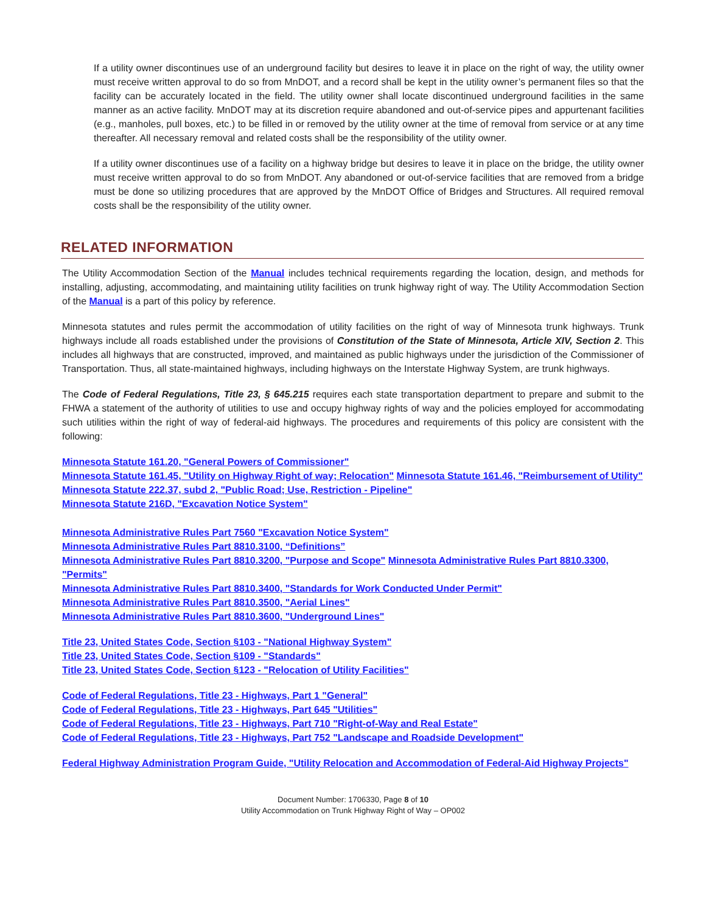If a utility owner discontinues use of an underground facility but desires to leave it in place on the right of way, the utility owner must receive written approval to do so from MnDOT, and a record shall be kept in the utility owner’s permanent files so that the facility can be accurately located in the field. The utility owner shall locate discontinued underground facilities in the same manner as an active facility. MnDOT may at its discretion require abandoned and out-of-service pipes and appurtenant facilities (e.g., manholes, pull boxes, etc.) to be filled in or removed by the utility owner at the time of removal from service or at any time thereafter. All necessary removal and related costs shall be the responsibility of the utility owner.
If a utility owner discontinues use of a facility on a highway bridge but desires to leave it in place on the bridge, the utility owner must receive written approval to do so from MnDOT. Any abandoned or out-of-service facilities that are removed from a bridge must be done so utilizing procedures that are approved by the MnDOT Office of Bridges and Structures. All required removal costs shall be the responsibility of the utility owner.
RELATED INFORMATION
The Utility Accommodation Section of the Manual includes technical requirements regarding the location, design, and methods for installing, adjusting, accommodating, and maintaining utility facilities on trunk highway right of way. The Utility Accommodation Section of the Manual is a part of this policy by reference.
Minnesota statutes and rules permit the accommodation of utility facilities on the right of way of Minnesota trunk highways. Trunk highways include all roads established under the provisions of Constitution of the State of Minnesota, Article XIV, Section 2. This includes all highways that are constructed, improved, and maintained as public highways under the jurisdiction of the Commissioner of Transportation. Thus, all state-maintained highways, including highways on the Interstate Highway System, are trunk highways.
The Code of Federal Regulations, Title 23, § 645.215 requires each state transportation department to prepare and submit to the FHWA a statement of the authority of utilities to use and occupy highway rights of way and the policies employed for accommodating such utilities within the right of way of federal-aid highways. The procedures and requirements of this policy are consistent with the following:
Minnesota Statute 161.20, "General Powers of Commissioner"
Minnesota Statute 161.45, "Utility on Highway Right of way; Relocation" Minnesota Statute 161.46, "Reimbursement of Utility"
Minnesota Statute 222.37, subd 2, "Public Road; Use, Restriction - Pipeline"
Minnesota Statute 216D, "Excavation Notice System"
Minnesota Administrative Rules Part 7560 "Excavation Notice System"
Minnesota Administrative Rules Part 8810.3100, “Definitions”
Minnesota Administrative Rules Part 8810.3200, "Purpose and Scope" Minnesota Administrative Rules Part 8810.3300, "Permits"
Minnesota Administrative Rules Part 8810.3400, "Standards for Work Conducted Under Permit"
Minnesota Administrative Rules Part 8810.3500, "Aerial Lines"
Minnesota Administrative Rules Part 8810.3600, "Underground Lines"
Title 23, United States Code, Section §103 - "National Highway System"
Title 23, United States Code, Section §109 - "Standards"
Title 23, United States Code, Section §123 - "Relocation of Utility Facilities"
Code of Federal Regulations, Title 23 - Highways, Part 1 "General"
Code of Federal Regulations, Title 23 - Highways, Part 645 "Utilities"
Code of Federal Regulations, Title 23 - Highways, Part 710 "Right-of-Way and Real Estate"
Code of Federal Regulations, Title 23 - Highways, Part 752 "Landscape and Roadside Development"
Federal Highway Administration Program Guide, "Utility Relocation and Accommodation of Federal-Aid Highway Projects"
Document Number: 1706330, Page 8 of 10
Utility Accommodation on Trunk Highway Right of Way – OP002